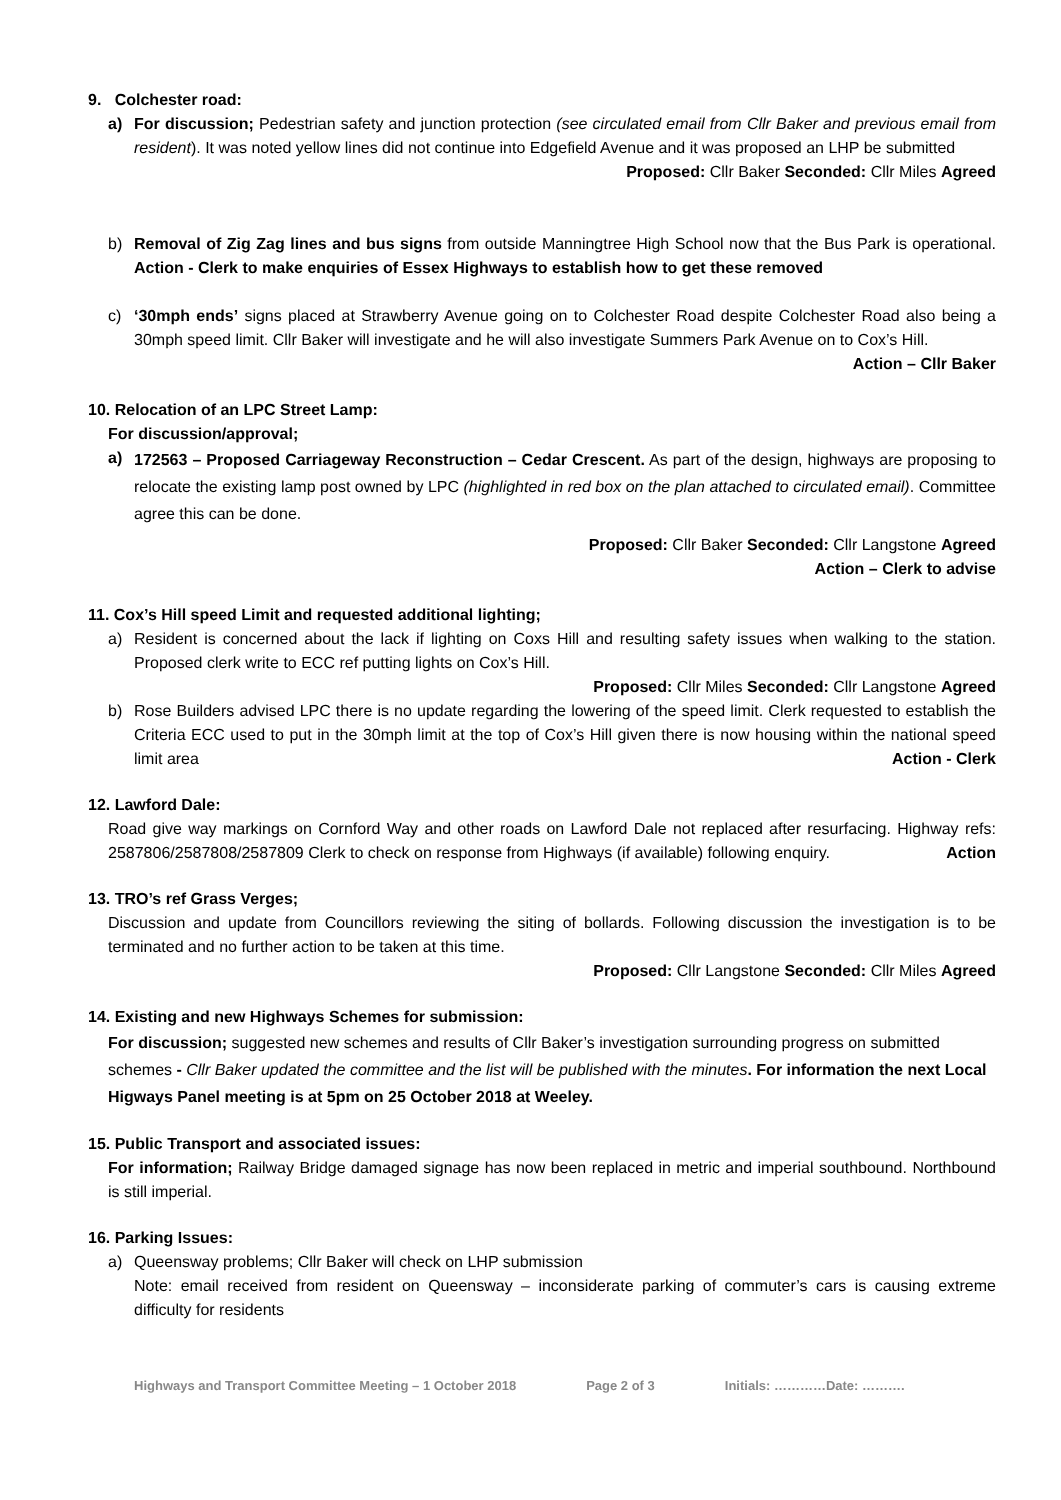9. Colchester road:
a) For discussion; Pedestrian safety and junction protection (see circulated email from Cllr Baker and previous email from resident). It was noted yellow lines did not continue into Edgefield Avenue and it was proposed an LHP be submitted Proposed: Cllr Baker Seconded: Cllr Miles Agreed
b) Removal of Zig Zag lines and bus signs from outside Manningtree High School now that the Bus Park is operational. Action - Clerk to make enquiries of Essex Highways to establish how to get these removed
c) ‘30mph ends’ signs placed at Strawberry Avenue going on to Colchester Road despite Colchester Road also being a 30mph speed limit. Cllr Baker will investigate and he will also investigate Summers Park Avenue on to Cox’s Hill. Action – Cllr Baker
10. Relocation of an LPC Street Lamp:
For discussion/approval;
a)
172563 – Proposed Carriageway Reconstruction – Cedar Crescent. As part of the design, highways are proposing to relocate the existing lamp post owned by LPC (highlighted in red box on the plan attached to circulated email). Committee agree this can be done.
Proposed: Cllr Baker Seconded: Cllr Langstone Agreed
Action – Clerk to advise
11. Cox’s Hill speed Limit and requested additional lighting;
a) Resident is concerned about the lack if lighting on Coxs Hill and resulting safety issues when walking to the station. Proposed clerk write to ECC ref putting lights on Cox’s Hill.
Proposed: Cllr Miles Seconded: Cllr Langstone Agreed
b) Rose Builders advised LPC there is no update regarding the lowering of the speed limit. Clerk requested to establish the Criteria ECC used to put in the 30mph limit at the top of Cox’s Hill given there is now housing within the national speed limit area Action - Clerk
12. Lawford Dale:
Road give way markings on Cornford Way and other roads on Lawford Dale not replaced after resurfacing. Highway refs: 2587806/2587808/2587809 Clerk to check on response from Highways (if available) following enquiry. Action
13. TRO’s ref Grass Verges;
Discussion and update from Councillors reviewing the siting of bollards. Following discussion the investigation is to be terminated and no further action to be taken at this time.
Proposed: Cllr Langstone Seconded: Cllr Miles Agreed
14. Existing and new Highways Schemes for submission:
For discussion; suggested new schemes and results of Cllr Baker’s investigation surrounding progress on submitted schemes - Cllr Baker updated the committee and the list will be published with the minutes. For information the next Local Higways Panel meeting is at 5pm on 25 October 2018 at Weeley.
15. Public Transport and associated issues:
For information; Railway Bridge damaged signage has now been replaced in metric and imperial southbound. Northbound is still imperial.
16. Parking Issues:
a) Queensway problems; Cllr Baker will check on LHP submission
Note: email received from resident on Queensway – inconsiderate parking of commuter’s cars is causing extreme difficulty for residents
Highways and Transport Committee Meeting – 1 October 2018 Page 2 of 3 Initials: …………Date: ……….